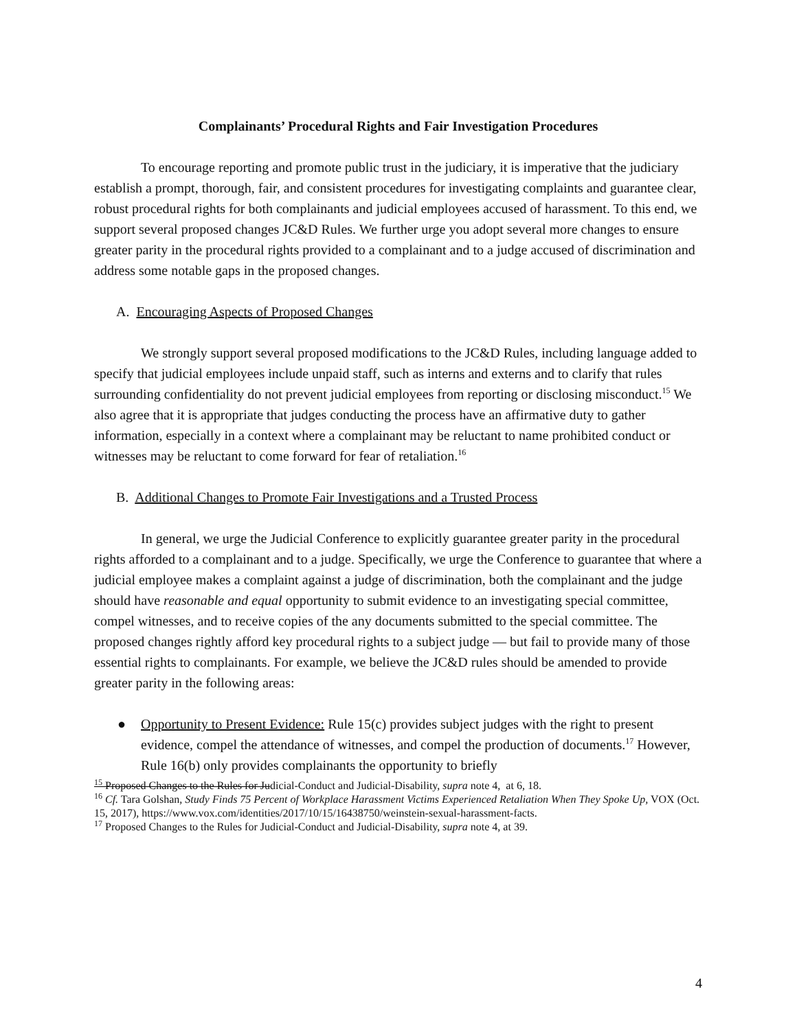Complainants’ Procedural Rights and Fair Investigation Procedures
To encourage reporting and promote public trust in the judiciary, it is imperative that the judiciary establish a prompt, thorough, fair, and consistent procedures for investigating complaints and guarantee clear, robust procedural rights for both complainants and judicial employees accused of harassment. To this end, we support several proposed changes JC&D Rules. We further urge you adopt several more changes to ensure greater parity in the procedural rights provided to a complainant and to a judge accused of discrimination and address some notable gaps in the proposed changes.
A. Encouraging Aspects of Proposed Changes
We strongly support several proposed modifications to the JC&D Rules, including language added to specify that judicial employees include unpaid staff, such as interns and externs and to clarify that rules surrounding confidentiality do not prevent judicial employees from reporting or disclosing misconduct.<sup>15</sup> We also agree that it is appropriate that judges conducting the process have an affirmative duty to gather information, especially in a context where a complainant may be reluctant to name prohibited conduct or witnesses may be reluctant to come forward for fear of retaliation.<sup>16</sup>
B. Additional Changes to Promote Fair Investigations and a Trusted Process
In general, we urge the Judicial Conference to explicitly guarantee greater parity in the procedural rights afforded to a complainant and to a judge. Specifically, we urge the Conference to guarantee that where a judicial employee makes a complaint against a judge of discrimination, both the complainant and the judge should have reasonable and equal opportunity to submit evidence to an investigating special committee, compel witnesses, and to receive copies of the any documents submitted to the special committee. The proposed changes rightly afford key procedural rights to a subject judge — but fail to provide many of those essential rights to complainants. For example, we believe the JC&D rules should be amended to provide greater parity in the following areas:
● Opportunity to Present Evidence: Rule 15(c) provides subject judges with the right to present evidence, compel the attendance of witnesses, and compel the production of documents.<sup>17</sup> However, Rule 16(b) only provides complainants the opportunity to briefly
<sup>15</sup> Proposed Changes to the Rules for Judicial-Conduct and Judicial-Disability, supra note 4, at 6, 18.
<sup>16</sup> Cf. Tara Golshan, Study Finds 75 Percent of Workplace Harassment Victims Experienced Retaliation When They Spoke Up, VOX (Oct. 15, 2017), https://www.vox.com/identities/2017/10/15/16438750/weinstein-sexual-harassment-facts.
<sup>17</sup> Proposed Changes to the Rules for Judicial-Conduct and Judicial-Disability, supra note 4, at 39.
4